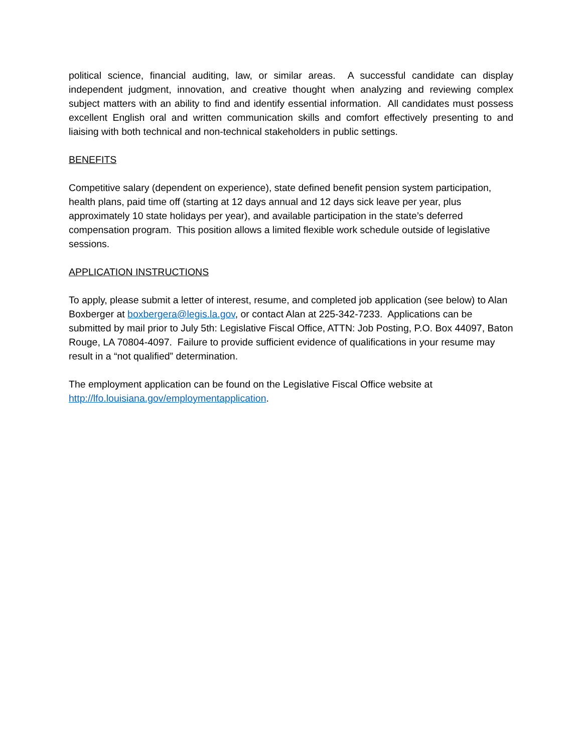political science, financial auditing, law, or similar areas. A successful candidate can display independent judgment, innovation, and creative thought when analyzing and reviewing complex subject matters with an ability to find and identify essential information. All candidates must possess excellent English oral and written communication skills and comfort effectively presenting to and liaising with both technical and non-technical stakeholders in public settings.
BENEFITS
Competitive salary (dependent on experience), state defined benefit pension system participation, health plans, paid time off (starting at 12 days annual and 12 days sick leave per year, plus approximately 10 state holidays per year), and available participation in the state’s deferred compensation program. This position allows a limited flexible work schedule outside of legislative sessions.
APPLICATION INSTRUCTIONS
To apply, please submit a letter of interest, resume, and completed job application (see below) to Alan Boxberger at boxbergera@legis.la.gov, or contact Alan at 225-342-7233. Applications can be submitted by mail prior to July 5th: Legislative Fiscal Office, ATTN: Job Posting, P.O. Box 44097, Baton Rouge, LA 70804-4097. Failure to provide sufficient evidence of qualifications in your resume may result in a “not qualified” determination.
The employment application can be found on the Legislative Fiscal Office website at http://lfo.louisiana.gov/employmentapplication.